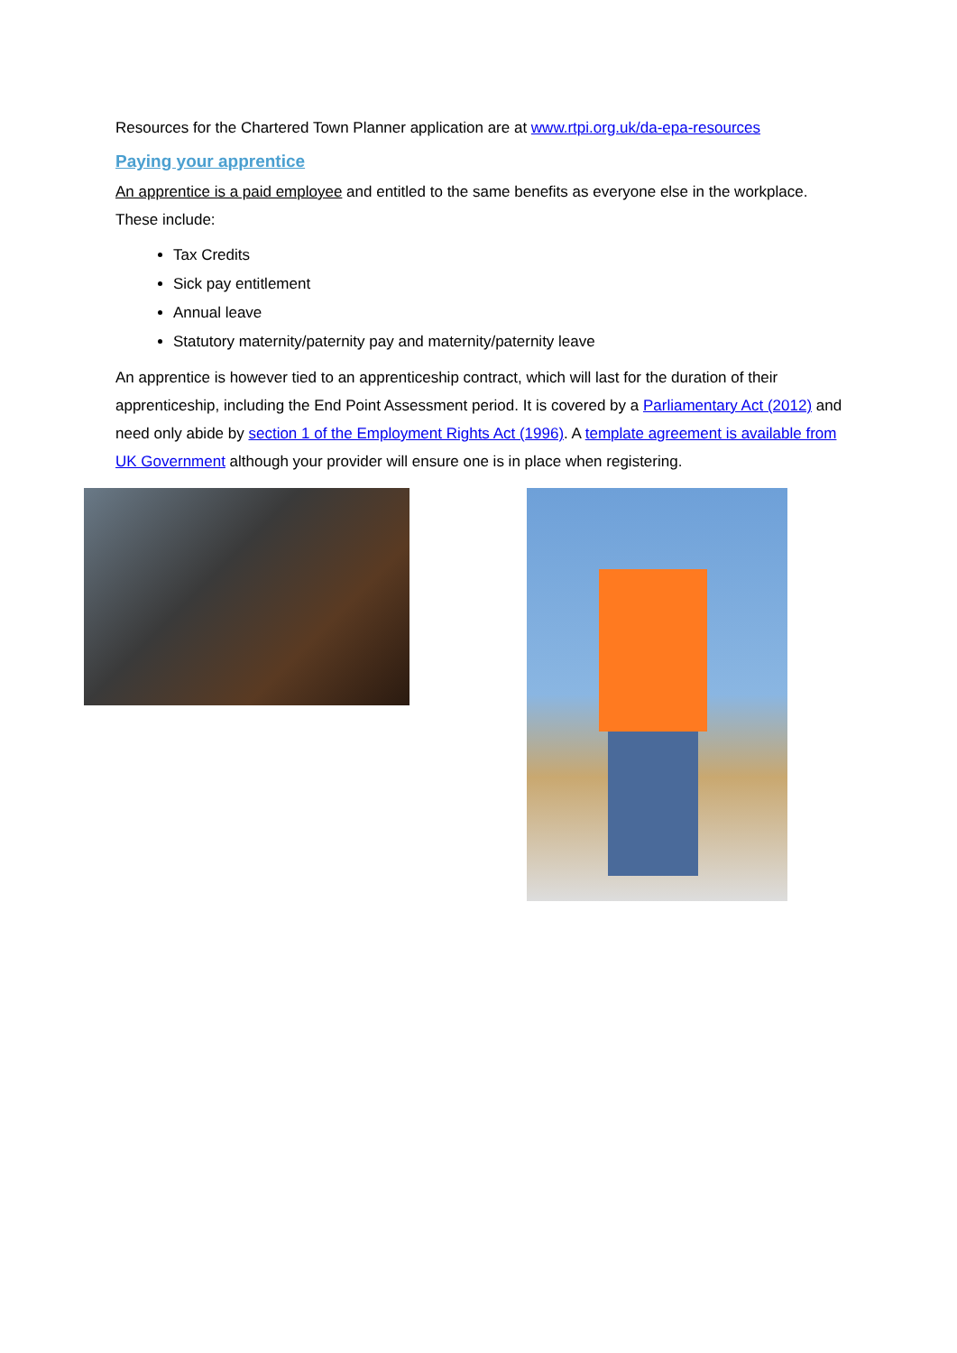Resources for the Chartered Town Planner application are at www.rtpi.org.uk/da-epa-resources
Paying your apprentice
An apprentice is a paid employee and entitled to the same benefits as everyone else in the workplace. These include:
Tax Credits
Sick pay entitlement
Annual leave
Statutory maternity/paternity pay and maternity/paternity leave
An apprentice is however tied to an apprenticeship contract, which will last for the duration of their apprenticeship, including the End Point Assessment period. It is covered by a Parliamentary Act (2012) and need only abide by section 1 of the Employment Rights Act (1996). A template agreement is available from UK Government although your provider will ensure one is in place when registering.